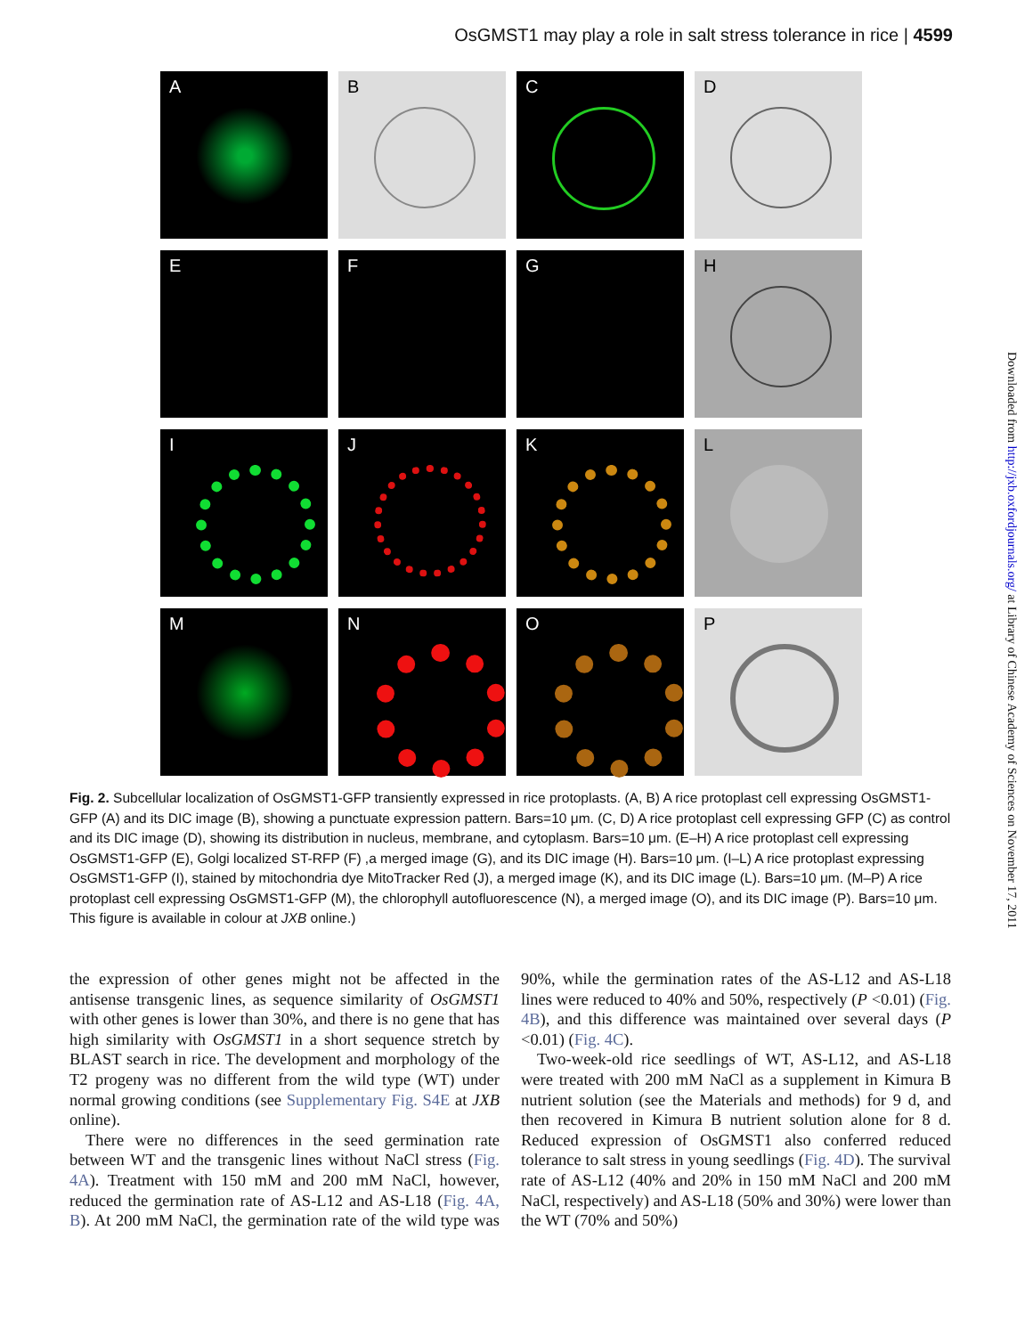OsGMST1 may play a role in salt stress tolerance in rice | 4599
A
B
C
D
E
F
G
H
I
J
K
L
M
N
O
P
Fig. 2. Subcellular localization of OsGMST1-GFP transiently expressed in rice protoplasts. (A, B) A rice protoplast cell expressing OsGMST1-GFP (A) and its DIC image (B), showing a punctuate expression pattern. Bars=10 μm. (C, D) A rice protoplast cell expressing GFP (C) as control and its DIC image (D), showing its distribution in nucleus, membrane, and cytoplasm. Bars=10 μm. (E–H) A rice protoplast cell expressing OsGMST1-GFP (E), Golgi localized ST-RFP (F) ,a merged image (G), and its DIC image (H). Bars=10 μm. (I–L) A rice protoplast expressing OsGMST1-GFP (I), stained by mitochondria dye MitoTracker Red (J), a merged image (K), and its DIC image (L). Bars=10 μm. (M–P) A rice protoplast cell expressing OsGMST1-GFP (M), the chlorophyll autofluorescence (N), a merged image (O), and its DIC image (P). Bars=10 μm. This figure is available in colour at JXB online.)
the expression of other genes might not be affected in the antisense transgenic lines, as sequence similarity of OsGMST1 with other genes is lower than 30%, and there is no gene that has high similarity with OsGMST1 in a short sequence stretch by BLAST search in rice. The development and morphology of the T2 progeny was no different from the wild type (WT) under normal growing conditions (see Supplementary Fig. S4E at JXB online).
There were no differences in the seed germination rate between WT and the transgenic lines without NaCl stress (Fig. 4A). Treatment with 150 mM and 200 mM NaCl, however, reduced the germination rate of AS-L12 and AS-L18 (Fig. 4A, B). At 200 mM NaCl, the germination rate of the wild type was 90%, while the germination rates of the AS-L12 and AS-L18 lines were reduced to 40% and 50%, respectively (P <0.01) (Fig. 4B), and this difference was maintained over several days (P <0.01) (Fig. 4C).
Two-week-old rice seedlings of WT, AS-L12, and AS-L18 were treated with 200 mM NaCl as a supplement in Kimura B nutrient solution (see the Materials and methods) for 9 d, and then recovered in Kimura B nutrient solution alone for 8 d. Reduced expression of OsGMST1 also conferred reduced tolerance to salt stress in young seedlings (Fig. 4D). The survival rate of AS-L12 (40% and 20% in 150 mM NaCl and 200 mM NaCl, respectively) and AS-L18 (50% and 30%) were lower than the WT (70% and 50%)
Downloaded from http://jxb.oxfordjournals.org/ at Library of Chinese Academy of Sciences on November 17, 2011